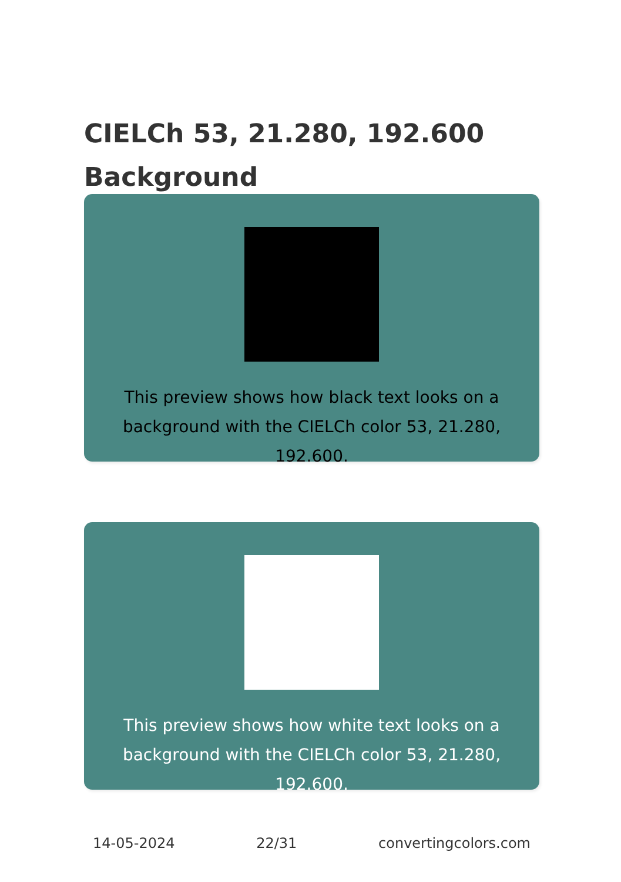CIELCh 53, 21.280, 192.600
Background
This preview shows how black text looks on a
background with the CIELCh color 53, 21.280, 192.600.
This preview shows how white text looks on a
background with the CIELCh color 53, 21.280, 192.600.
14-05-2024 22/31 convertingcolors.com